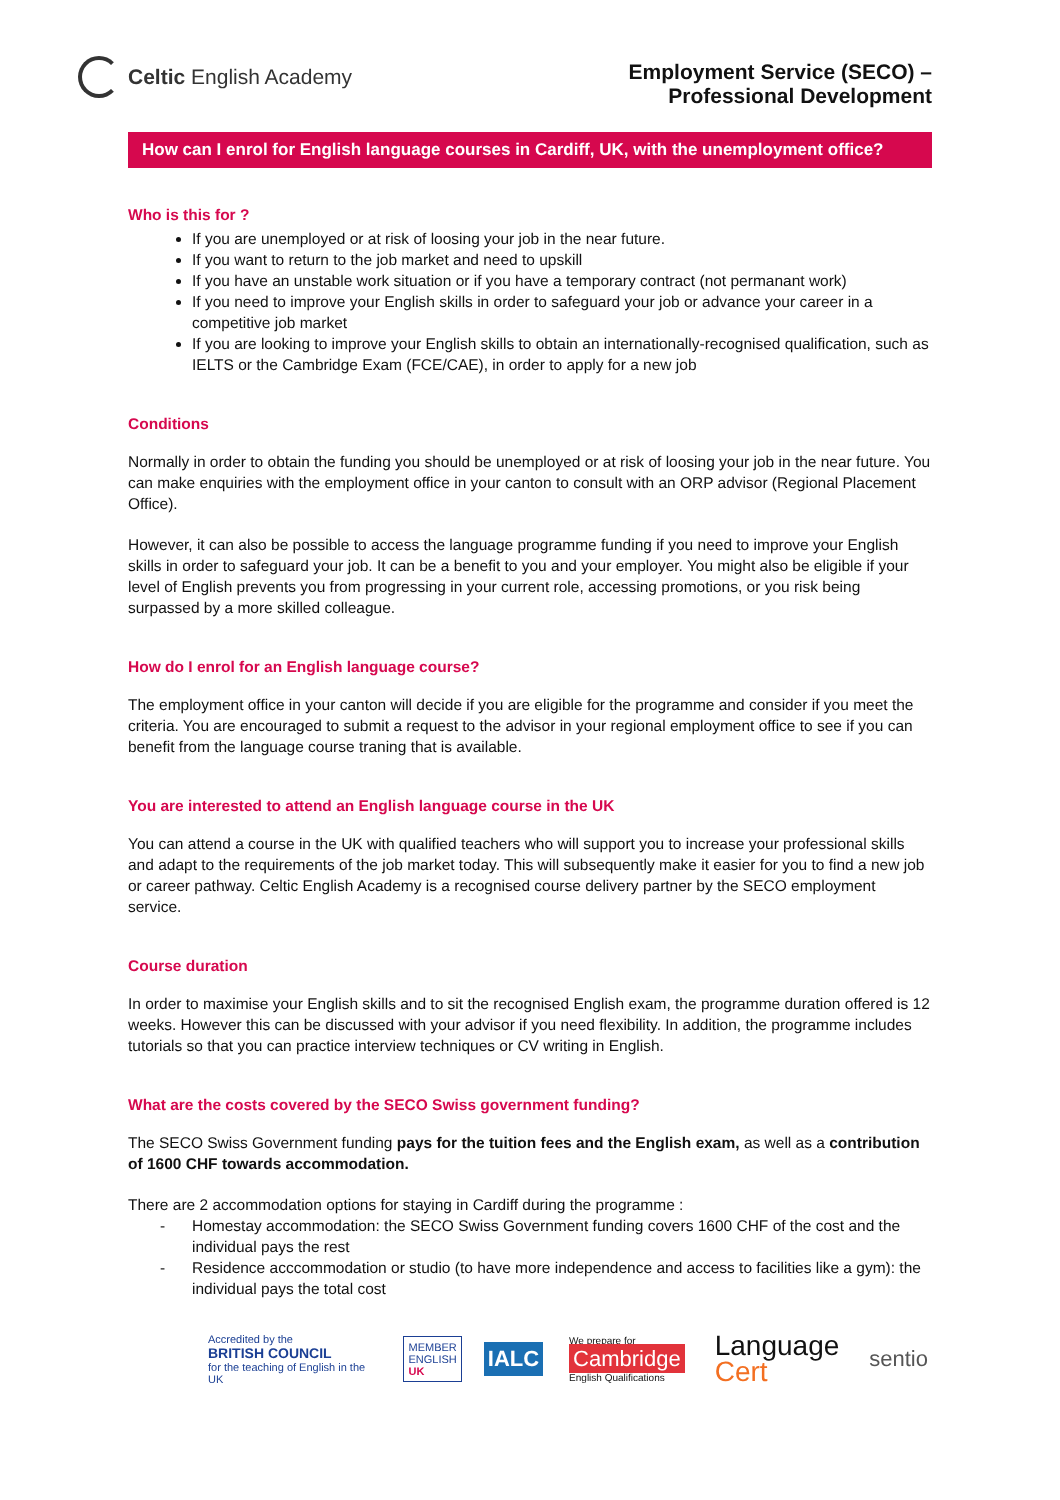Celtic English Academy
Employment Service (SECO) –
Professional Development
How can I enrol for English language courses in Cardiff, UK, with the unemployment office?
Who is this for ?
If you are unemployed or at risk of loosing your job in the near future.
If you want to return to the job market and need to upskill
If you have an unstable work situation or if you have a temporary contract (not permanant work)
If you need to improve your English skills in order to safeguard your job or advance your career in a competitive job market
If you are looking to improve your English skills to obtain an internationally-recognised qualification, such as IELTS or the Cambridge Exam (FCE/CAE), in order to apply for a new job
Conditions
Normally in order to obtain the funding you should be unemployed or at risk of loosing your job in the near future. You can make enquiries with the employment office in your canton to consult with an ORP advisor (Regional Placement Office).
However, it can also be possible to access the language programme funding if you need to improve your English skills in order to safeguard your job. It can be a benefit to you and your employer. You might also be eligible if your level of English prevents you from progressing in your current role, accessing promotions, or you risk being surpassed by a more skilled colleague.
How do I enrol for an English language course?
The employment office in your canton will decide if you are eligible for the programme and consider if you meet the criteria. You are encouraged to submit a request to the advisor in your regional employment office to see if you can benefit from the language course traning that is available.
You are interested to attend an English language course in the UK
You can attend a course in the UK with qualified teachers who will support you to increase your professional skills and adapt to the requirements of the job market today. This will subsequently make it easier for you to find a new job or career pathway. Celtic English Academy is a recognised course delivery partner by the SECO employment service.
Course duration
In order to maximise your English skills and to sit the recognised English exam, the programme duration offered is 12 weeks. However this can be discussed with your advisor if you need flexibility. In addition, the programme includes tutorials so that you can practice interview techniques or CV writing in English.
What are the costs covered by the SECO Swiss government funding?
The SECO Swiss Government funding pays for the tuition fees and the English exam, as well as a contribution of 1600 CHF towards accommodation.
There are 2 accommodation options for staying in Cardiff during the programme :
- Homestay accommodation: the SECO Swiss Government funding covers 1600 CHF of the cost and the individual pays the rest
- Residence acccommodation or studio (to have more independence and access to facilities like a gym): the individual pays the total cost
Accredited by the
BRITISH COUNCIL
for the teaching of English in the UK
MEMBER
ENGLISH
UK
IALC
We prepare for
Cambridge
English Qualifications
Language
Cert
sentio